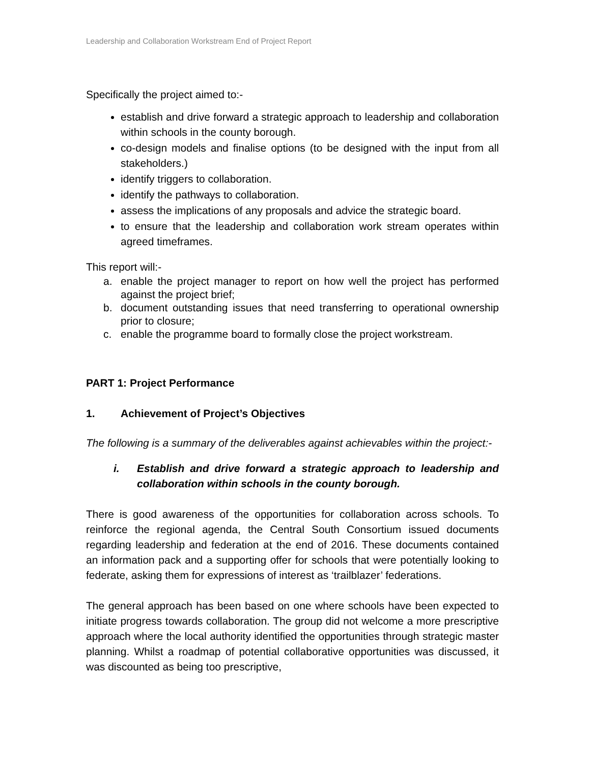Leadership and Collaboration Workstream End of Project Report
Specifically the project aimed to:-
establish and drive forward a strategic approach to leadership and collaboration within schools in the county borough.
co-design models and finalise options (to be designed with the input from all stakeholders.)
identify triggers to collaboration.
identify the pathways to collaboration.
assess the implications of any proposals and advice the strategic board.
to ensure that the leadership and collaboration work stream operates within agreed timeframes.
This report will:-
a. enable the project manager to report on how well the project has performed against the project brief;
b. document outstanding issues that need transferring to operational ownership prior to closure;
c. enable the programme board to formally close the project workstream.
PART 1: Project Performance
1. Achievement of Project’s Objectives
The following is a summary of the deliverables against achievables within the project:-
i. Establish and drive forward a strategic approach to leadership and collaboration within schools in the county borough.
There is good awareness of the opportunities for collaboration across schools. To reinforce the regional agenda, the Central South Consortium issued documents regarding leadership and federation at the end of 2016. These documents contained an information pack and a supporting offer for schools that were potentially looking to federate, asking them for expressions of interest as ‘trailblazer’ federations.
The general approach has been based on one where schools have been expected to initiate progress towards collaboration. The group did not welcome a more prescriptive approach where the local authority identified the opportunities through strategic master planning. Whilst a roadmap of potential collaborative opportunities was discussed, it was discounted as being too prescriptive,